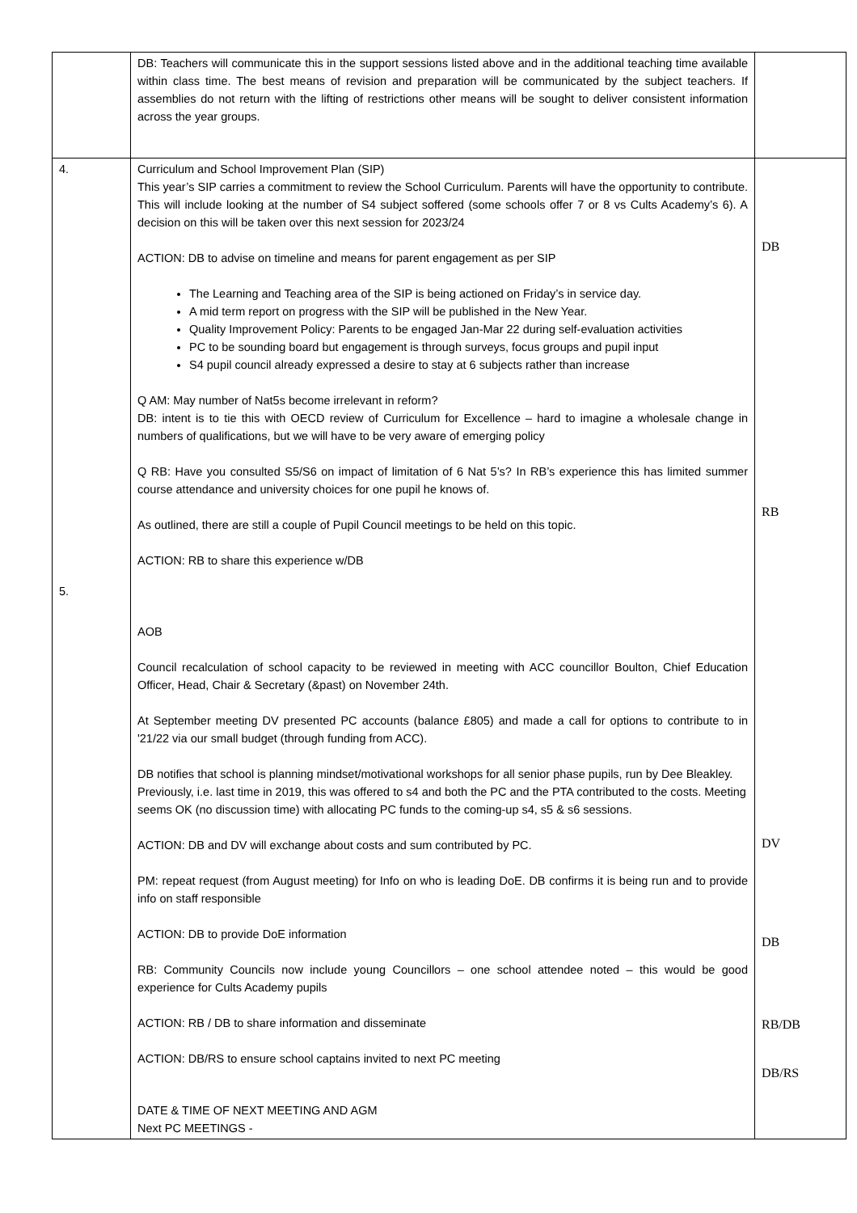| | DB: Teachers will communicate this in the support sessions listed above and in the additional teaching time available within class time. The best means of revision and preparation will be communicated by the subject teachers. If assemblies do not return with the lifting of restrictions other means will be sought to deliver consistent information across the year groups. | |
| 4. 5. | Curriculum and School Improvement Plan (SIP) This year’s SIP carries a commitment to review the School Curriculum. Parents will have the opportunity to contribute. This will include looking at the number of S4 subject soffered (some schools offer 7 or 8 vs Cults Academy’s 6). A decision on this will be taken over this next session for 2023/24 ACTION: DB to advise on timeline and means for parent engagement as per SIP The Learning and Teaching area of the SIP is being actioned on Friday’s in service day. A mid term report on progress with the SIP will be published in the New Year. Quality Improvement Policy: Parents to be engaged Jan-Mar 22 during self-evaluation activities PC to be sounding board but engagement is through surveys, focus groups and pupil input S4 pupil council already expressed a desire to stay at 6 subjects rather than increase Q AM: May number of Nat5s become irrelevant in reform? DB: intent is to tie this with OECD review of Curriculum for Excellence – hard to imagine a wholesale change in numbers of qualifications, but we will have to be very aware of emerging policy Q RB: Have you consulted S5/S6 on impact of limitation of 6 Nat 5’s? In RB’s experience this has limited summer course attendance and university choices for one pupil he knows of. As outlined, there are still a couple of Pupil Council meetings to be held on this topic. ACTION: RB to share this experience w/DB AOB Council recalculation of school capacity to be reviewed in meeting with ACC councillor Boulton, Chief Education Officer, Head, Chair & Secretary (&past) on November 24th. At September meeting DV presented PC accounts (balance £805) and made a call for options to contribute to in '21/22 via our small budget (through funding from ACC). DB notifies that school is planning mindset/motivational workshops for all senior phase pupils, run by Dee Bleakley. Previously, i.e. last time in 2019, this was offered to s4 and both the PC and the PTA contributed to the costs. Meeting seems OK (no discussion time) with allocating PC funds to the coming-up s4, s5 & s6 sessions. ACTION: DB and DV will exchange about costs and sum contributed by PC. PM: repeat request (from August meeting) for Info on who is leading DoE. DB confirms it is being run and to provide info on staff responsible ACTION: DB to provide DoE information RB: Community Councils now include young Councillors – one school attendee noted – this would be good experience for Cults Academy pupils ACTION: RB / DB to share information and disseminate ACTION: DB/RS to ensure school captains invited to next PC meeting DATE & TIME OF NEXT MEETING AND AGM Next PC MEETINGS - | DB RB DV DB RB/DB DB/RS |